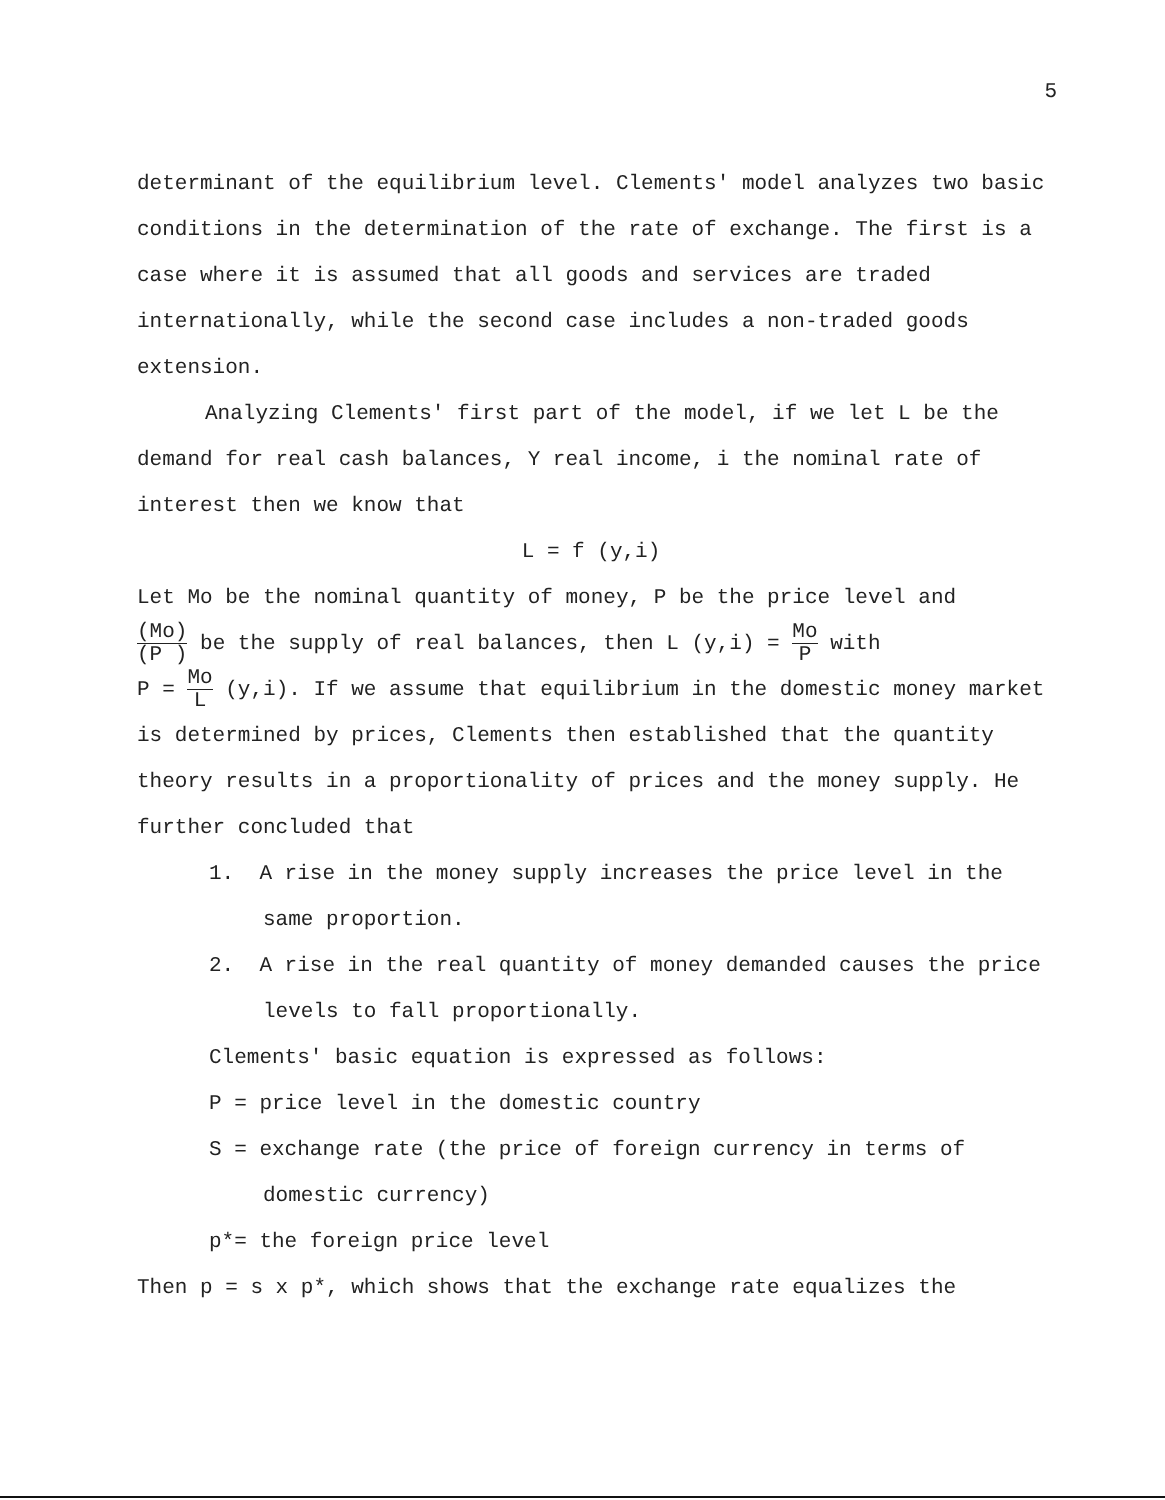5
determinant of the equilibrium level. Clements' model analyzes two basic conditions in the determination of the rate of exchange. The first is a case where it is assumed that all goods and services are traded internationally, while the second case includes a non-traded goods extension.
Analyzing Clements' first part of the model, if we let L be the demand for real cash balances, Y real income, i the nominal rate of interest then we know that
L = f (y,i)
Let Mo be the nominal quantity of money, P be the price level and
(Mo) (P ) be the supply of real balances, then L (y,i) = Mo P with
P = Mo L (y,i). If we assume that equilibrium in the domestic money market is determined by prices, Clements then established that the quantity theory results in a proportionality of prices and the money supply. He further concluded that
1. A rise in the money supply increases the price level in the same proportion.
2. A rise in the real quantity of money demanded causes the price levels to fall proportionally.
Clements' basic equation is expressed as follows:
P = price level in the domestic country
S = exchange rate (the price of foreign currency in terms of domestic currency)
p*= the foreign price level
Then p = s x p*, which shows that the exchange rate equalizes the